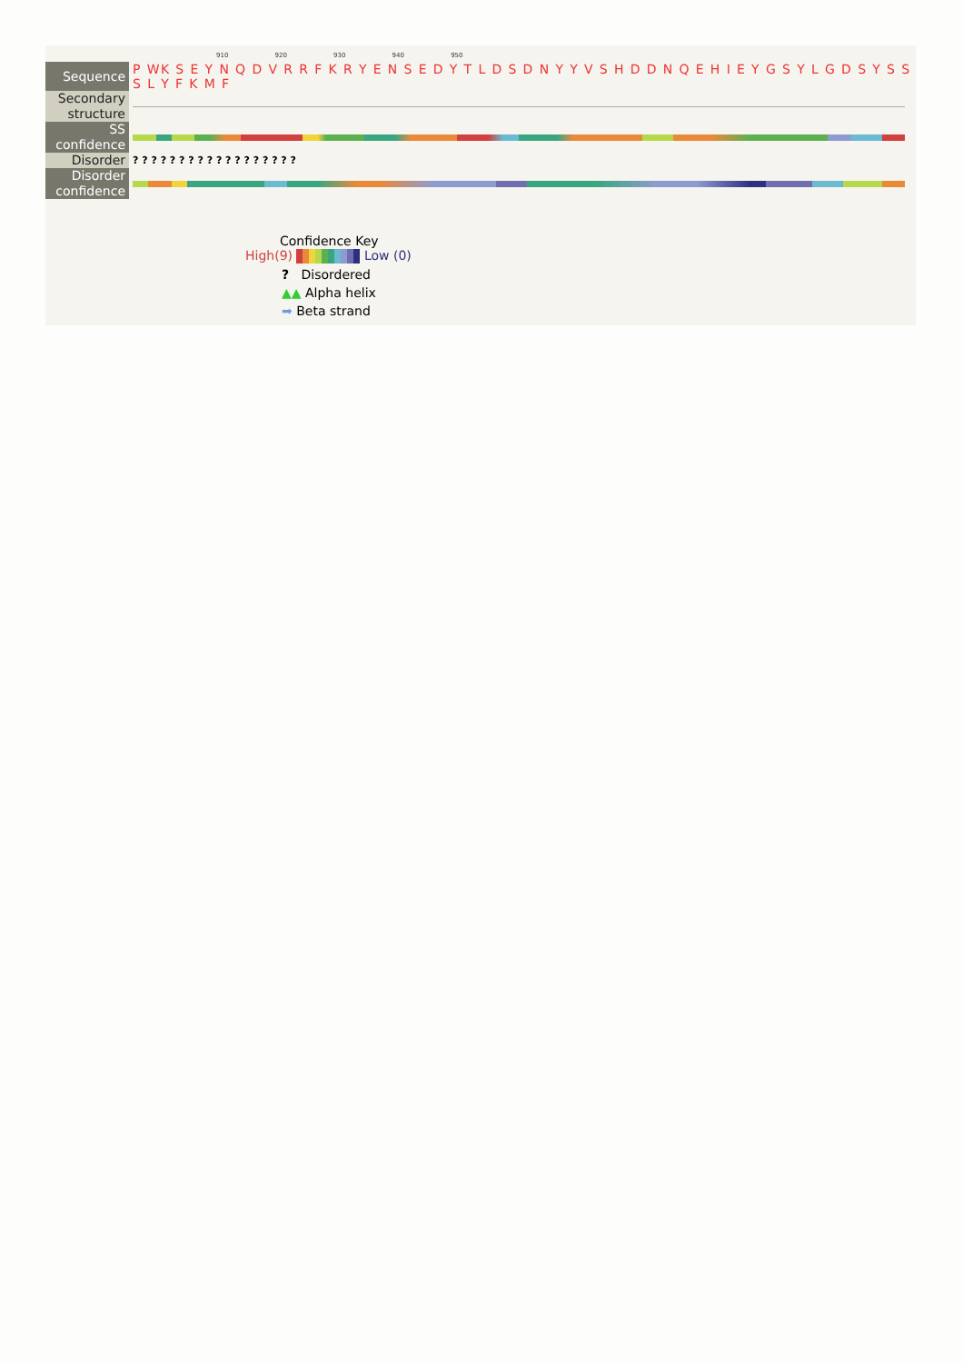| | 910 920 930 940 950 |
| Sequence | P WK S E Y N Q D V R R F K R Y E N S E D Y T L D S D N Y Y V S H D D N Q E H I E Y G S Y L G D S Y S S S L Y F K M F |
| Secondary structure | |
| SS confidence | |
| Disorder | ? ? ? ? ? ? ? ? ? ? ? ? ? ? ? ? ? ? |
| Disorder confidence | |
Confidence Key
High(9) Low (0)
? Disordered
▲▲ Alpha helix
➡ Beta strand